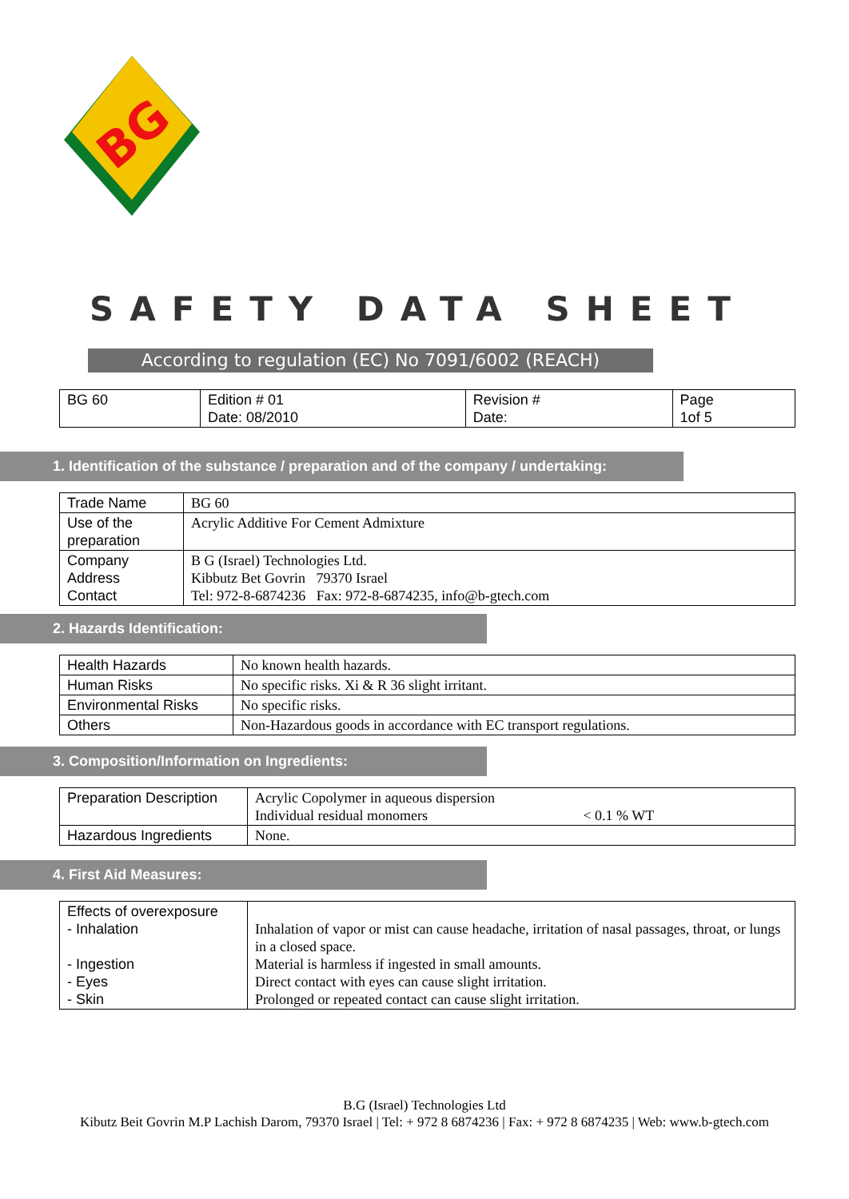BG
SAFETY DATA SHEET
According to regulation (EC) No 7091/6002 (REACH)
| BG 60 | Edition # 01 Date: 08/2010 | Revision # Date: | Page 1of 5 |
1. Identification of the substance / preparation and of the company / undertaking:
| Trade Name | BG 60 |
| Use of the preparation | Acrylic Additive For Cement Admixture |
| Company Address Contact | B G (Israel) Technologies Ltd. Kibbutz Bet Govrin 79370 Israel Tel: 972-8-6874236 Fax: 972-8-6874235, info@b-gtech.com |
2. Hazards Identification:
| Health Hazards | No known health hazards. |
| Human Risks | No specific risks. Xi & R 36 slight irritant. |
| Environmental Risks | No specific risks. |
| Others | Non-Hazardous goods in accordance with EC transport regulations. |
3. Composition/Information on Ingredients:
| Preparation Description | Acrylic Copolymer in aqueous dispersion Individual residual monomers < 0.1 % WT |
| Hazardous Ingredients | None. |
4. First Aid Measures:
| Effects of overexposure - Inhalation - Ingestion - Eyes - Skin | Inhalation of vapor or mist can cause headache, irritation of nasal passages, throat, or lungs in a closed space. Material is harmless if ingested in small amounts. Direct contact with eyes can cause slight irritation. Prolonged or repeated contact can cause slight irritation. |
B.G (Israel) Technologies Ltd
Kibutz Beit Govrin M.P Lachish Darom, 79370 Israel | Tel: + 972 8 6874236 | Fax: + 972 8 6874235 | Web: www.b-gtech.com